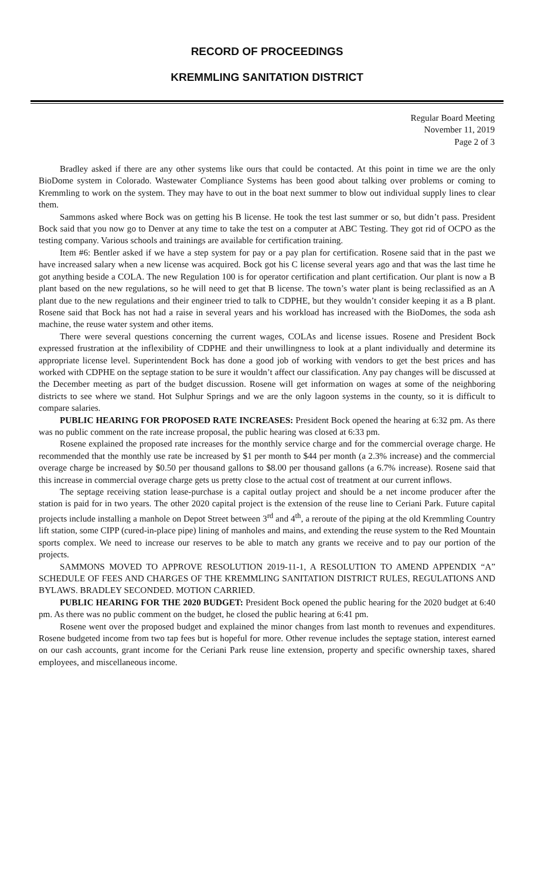RECORD OF PROCEEDINGS
KREMMLING SANITATION DISTRICT
Regular Board Meeting
November 11, 2019
Page 2 of 3
Bradley asked if there are any other systems like ours that could be contacted. At this point in time we are the only BioDome system in Colorado. Wastewater Compliance Systems has been good about talking over problems or coming to Kremmling to work on the system. They may have to out in the boat next summer to blow out individual supply lines to clear them.
Sammons asked where Bock was on getting his B license. He took the test last summer or so, but didn’t pass. President Bock said that you now go to Denver at any time to take the test on a computer at ABC Testing. They got rid of OCPO as the testing company. Various schools and trainings are available for certification training.
Item #6: Bentler asked if we have a step system for pay or a pay plan for certification. Rosene said that in the past we have increased salary when a new license was acquired. Bock got his C license several years ago and that was the last time he got anything beside a COLA. The new Regulation 100 is for operator certification and plant certification. Our plant is now a B plant based on the new regulations, so he will need to get that B license. The town’s water plant is being reclassified as an A plant due to the new regulations and their engineer tried to talk to CDPHE, but they wouldn’t consider keeping it as a B plant. Rosene said that Bock has not had a raise in several years and his workload has increased with the BioDomes, the soda ash machine, the reuse water system and other items.
There were several questions concerning the current wages, COLAs and license issues. Rosene and President Bock expressed frustration at the inflexibility of CDPHE and their unwillingness to look at a plant individually and determine its appropriate license level. Superintendent Bock has done a good job of working with vendors to get the best prices and has worked with CDPHE on the septage station to be sure it wouldn’t affect our classification. Any pay changes will be discussed at the December meeting as part of the budget discussion. Rosene will get information on wages at some of the neighboring districts to see where we stand. Hot Sulphur Springs and we are the only lagoon systems in the county, so it is difficult to compare salaries.
PUBLIC HEARING FOR PROPOSED RATE INCREASES: President Bock opened the hearing at 6:32 pm. As there was no public comment on the rate increase proposal, the public hearing was closed at 6:33 pm.
Rosene explained the proposed rate increases for the monthly service charge and for the commercial overage charge. He recommended that the monthly use rate be increased by $1 per month to $44 per month (a 2.3% increase) and the commercial overage charge be increased by $0.50 per thousand gallons to $8.00 per thousand gallons (a 6.7% increase). Rosene said that this increase in commercial overage charge gets us pretty close to the actual cost of treatment at our current inflows.
The septage receiving station lease-purchase is a capital outlay project and should be a net income producer after the station is paid for in two years. The other 2020 capital project is the extension of the reuse line to Ceriani Park. Future capital projects include installing a manhole on Depot Street between 3<sup>rd</sup> and 4<sup>th</sup>, a reroute of the piping at the old Kremmling Country lift station, some CIPP (cured-in-place pipe) lining of manholes and mains, and extending the reuse system to the Red Mountain sports complex. We need to increase our reserves to be able to match any grants we receive and to pay our portion of the projects.
SAMMONS MOVED TO APPROVE RESOLUTION 2019-11-1, A RESOLUTION TO AMEND APPENDIX “A” SCHEDULE OF FEES AND CHARGES OF THE KREMMLING SANITATION DISTRICT RULES, REGULATIONS AND BYLAWS. BRADLEY SECONDED. MOTION CARRIED.
PUBLIC HEARING FOR THE 2020 BUDGET: President Bock opened the public hearing for the 2020 budget at 6:40 pm. As there was no public comment on the budget, he closed the public hearing at 6:41 pm.
Rosene went over the proposed budget and explained the minor changes from last month to revenues and expenditures. Rosene budgeted income from two tap fees but is hopeful for more. Other revenue includes the septage station, interest earned on our cash accounts, grant income for the Ceriani Park reuse line extension, property and specific ownership taxes, shared employees, and miscellaneous income.